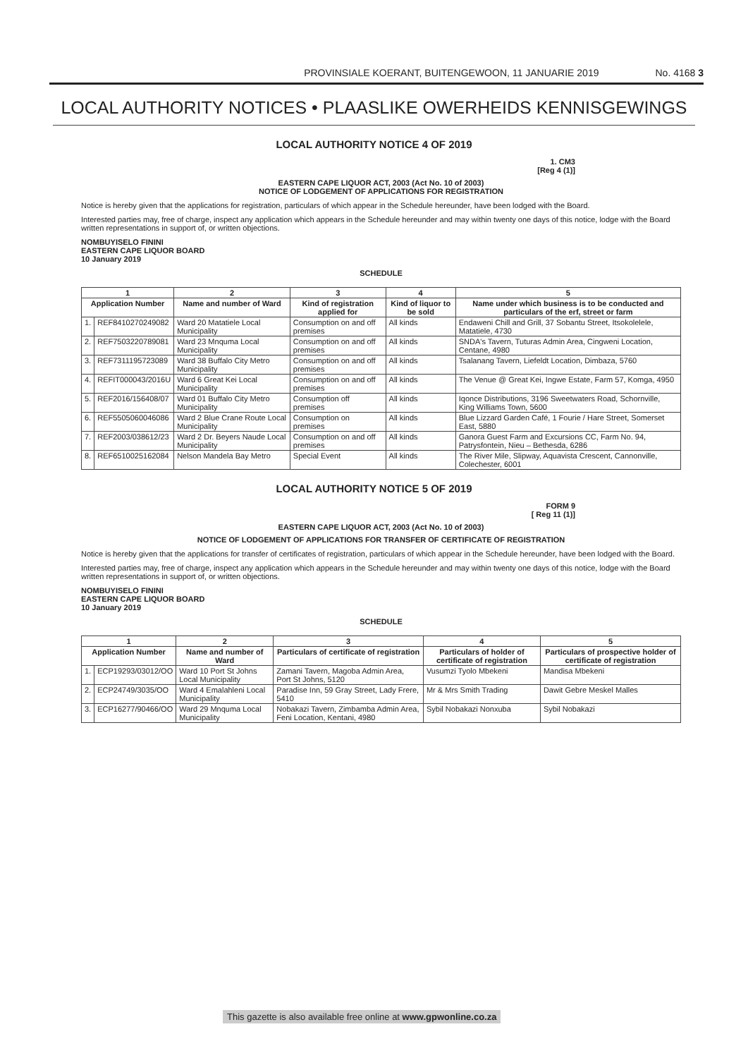PROVINSIALE KOERANT, BUITENGEWOON, 11 JANUARIE 2019 No. 4168 3
LOCAL AUTHORITY NOTICES • PLAASLIKE OWERHEIDS KENNISGEWINGS
LOCAL AUTHORITY NOTICE 4 OF 2019
1. CM3
[Reg 4 (1)]
EASTERN CAPE LIQUOR ACT, 2003 (Act No. 10 of 2003)
NOTICE OF LODGEMENT OF APPLICATIONS FOR REGISTRATION
Notice is hereby given that the applications for registration, particulars of which appear in the Schedule hereunder, have been lodged with the Board.
Interested parties may, free of charge, inspect any application which appears in the Schedule hereunder and may within twenty one days of this notice, lodge with the Board written representations in support of, or written objections.
NOMBUYISELO FININI
EASTERN CAPE LIQUOR BOARD
10 January 2019
SCHEDULE
| 1 | | 2 | 3 | 4 | 5 |
| --- | --- | --- | --- | --- | --- |
| Application Number | | Name and number of Ward | Kind of registration applied for | Kind of liquor to be sold | Name under which business is to be conducted and particulars of the erf, street or farm |
| 1. | REF8410270249082 | Ward 20 Matatiele Local Municipality | Consumption on and off premises | All kinds | Endaweni Chill and Grill, 37 Sobantu Street, Itsokolelele, Matatiele, 4730 |
| 2. | REF7503220789081 | Ward 23 Mnquma Local Municipality | Consumption on and off premises | All kinds | SNDA's Tavern, Tuturas Admin Area, Cingweni Location, Centane, 4980 |
| 3. | REF7311195723089 | Ward 38 Buffalo City Metro Municipality | Consumption on and off premises | All kinds | Tsalanang Tavern, Liefeldt Location, Dimbaza, 5760 |
| 4. | REFIT000043/2016U | Ward 6 Great Kei Local Municipality | Consumption on and off premises | All kinds | The Venue @ Great Kei, Ingwe Estate, Farm 57, Komga, 4950 |
| 5. | REF2016/156408/07 | Ward 01 Buffalo City Metro Municipality | Consumption off premises | All kinds | Iqonce Distributions, 3196 Sweetwaters Road, Schornville, King Williams Town, 5600 |
| 6. | REF5505060046086 | Ward 2 Blue Crane Route Local Municipality | Consumption on premises | All kinds | Blue Lizzard Garden Café, 1 Fourie / Hare Street, Somerset East, 5880 |
| 7. | REF2003/038612/23 | Ward 2 Dr. Beyers Naude Local Municipality | Consumption on and off premises | All kinds | Ganora Guest Farm and Excursions CC, Farm No. 94, Patrysfontein, Nieu – Bethesda, 6286 |
| 8. | REF6510025162084 | Nelson Mandela Bay Metro | Special Event | All kinds | The River Mile, Slipway, Aquavista Crescent, Cannonville, Colechester, 6001 |
LOCAL AUTHORITY NOTICE 5 OF 2019
FORM 9
[ Reg 11 (1)]
EASTERN CAPE LIQUOR ACT, 2003 (Act No. 10 of 2003)
NOTICE OF LODGEMENT OF APPLICATIONS FOR TRANSFER OF CERTIFICATE OF REGISTRATION
Notice is hereby given that the applications for transfer of certificates of registration, particulars of which appear in the Schedule hereunder, have been lodged with the Board.
Interested parties may, free of charge, inspect any application which appears in the Schedule hereunder and may within twenty one days of this notice, lodge with the Board written representations in support of, or written objections.
NOMBUYISELO FININI
EASTERN CAPE LIQUOR BOARD
10 January 2019
SCHEDULE
| 1 | | 2 | 3 | 4 | 5 |
| --- | --- | --- | --- | --- | --- |
| Application Number | | Name and number of Ward | Particulars of certificate of registration | Particulars of holder of certificate of registration | Particulars of prospective holder of certificate of registration |
| 1. | ECP19293/03012/OO | Ward 10 Port St Johns Local Municipality | Zamani Tavern, Magoba Admin Area, Port St Johns, 5120 | Vusumzi Tyolo Mbekeni | Mandisa Mbekeni |
| 2. | ECP24749/3035/OO | Ward 4 Emalahleni Local Municipality | Paradise Inn, 59 Gray Street, Lady Frere, 5410 | Mr & Mrs Smith Trading | Dawit Gebre Meskel Malles |
| 3. | ECP16277/90466/OO | Ward 29 Mnquma Local Municipality | Nobakazi Tavern, Zimbamba Admin Area, Feni Location, Kentani, 4980 | Sybil Nobakazi Nonxuba | Sybil Nobakazi |
This gazette is also available free online at www.gpwonline.co.za